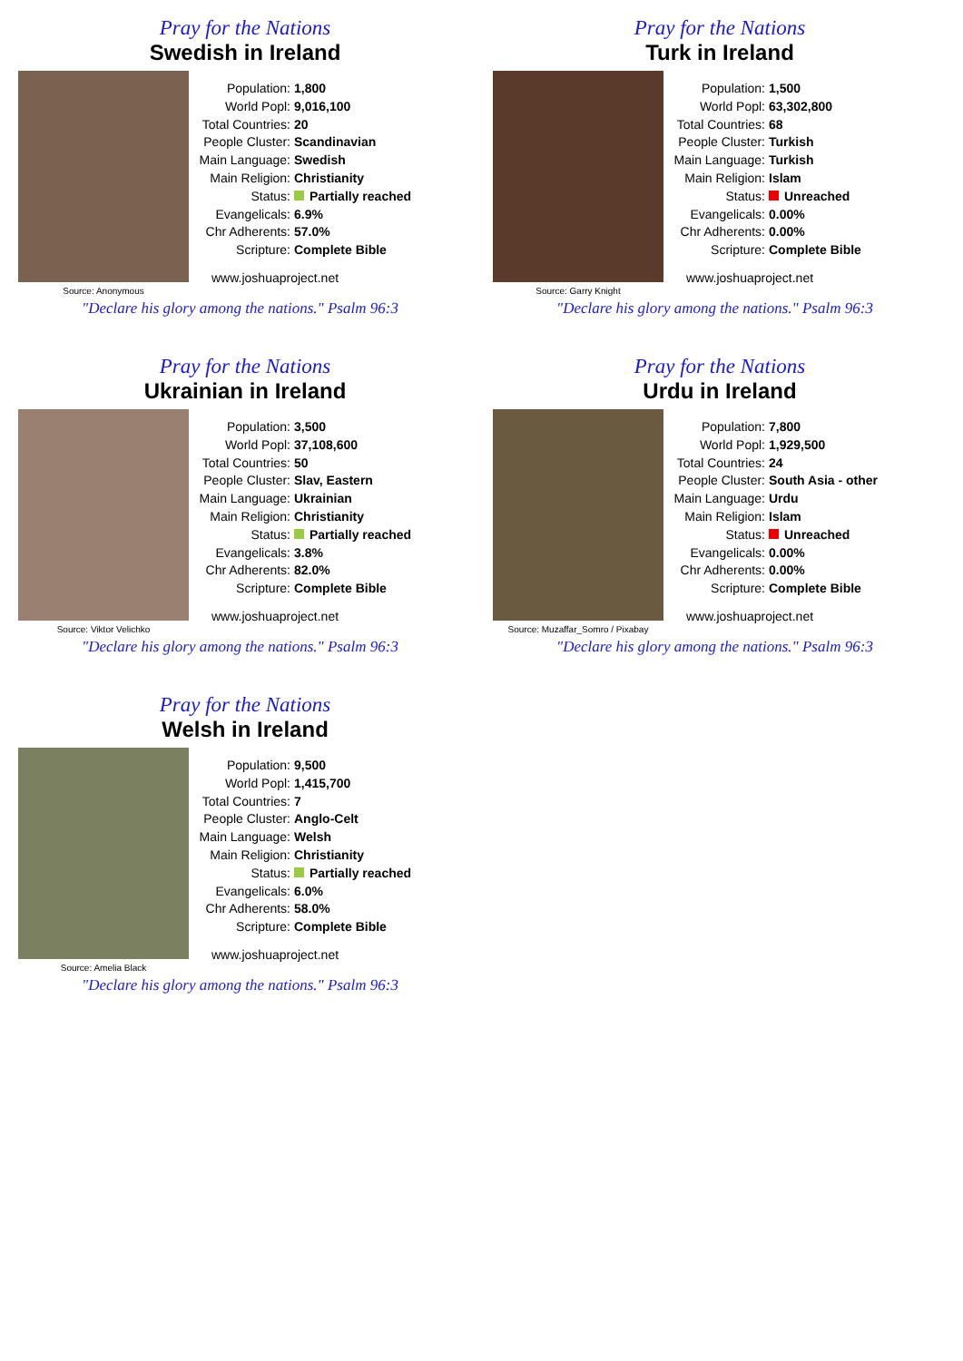Pray for the Nations
Swedish in Ireland
Source: Anonymous
| Population: | 1,800 |
| World Popl: | 9,016,100 |
| Total Countries: | 20 |
| People Cluster: | Scandinavian |
| Main Language: | Swedish |
| Main Religion: | Christianity |
| Status: | Partially reached |
| Evangelicals: | 6.9% |
| Chr Adherents: | 57.0% |
| Scripture: | Complete Bible |
www.joshuaproject.net
"Declare his glory among the nations." Psalm 96:3
Pray for the Nations
Turk in Ireland
Source: Garry Knight
| Population: | 1,500 |
| World Popl: | 63,302,800 |
| Total Countries: | 68 |
| People Cluster: | Turkish |
| Main Language: | Turkish |
| Main Religion: | Islam |
| Status: | Unreached |
| Evangelicals: | 0.00% |
| Chr Adherents: | 0.00% |
| Scripture: | Complete Bible |
www.joshuaproject.net
"Declare his glory among the nations." Psalm 96:3
Pray for the Nations
Ukrainian in Ireland
Source: Viktor Velichko
| Population: | 3,500 |
| World Popl: | 37,108,600 |
| Total Countries: | 50 |
| People Cluster: | Slav, Eastern |
| Main Language: | Ukrainian |
| Main Religion: | Christianity |
| Status: | Partially reached |
| Evangelicals: | 3.8% |
| Chr Adherents: | 82.0% |
| Scripture: | Complete Bible |
www.joshuaproject.net
"Declare his glory among the nations." Psalm 96:3
Pray for the Nations
Urdu in Ireland
Source: Muzaffar_Somro / Pixabay
| Population: | 7,800 |
| World Popl: | 1,929,500 |
| Total Countries: | 24 |
| People Cluster: | South Asia - other |
| Main Language: | Urdu |
| Main Religion: | Islam |
| Status: | Unreached |
| Evangelicals: | 0.00% |
| Chr Adherents: | 0.00% |
| Scripture: | Complete Bible |
www.joshuaproject.net
"Declare his glory among the nations." Psalm 96:3
Pray for the Nations
Welsh in Ireland
Source: Amelia Black
| Population: | 9,500 |
| World Popl: | 1,415,700 |
| Total Countries: | 7 |
| People Cluster: | Anglo-Celt |
| Main Language: | Welsh |
| Main Religion: | Christianity |
| Status: | Partially reached |
| Evangelicals: | 6.0% |
| Chr Adherents: | 58.0% |
| Scripture: | Complete Bible |
www.joshuaproject.net
"Declare his glory among the nations." Psalm 96:3